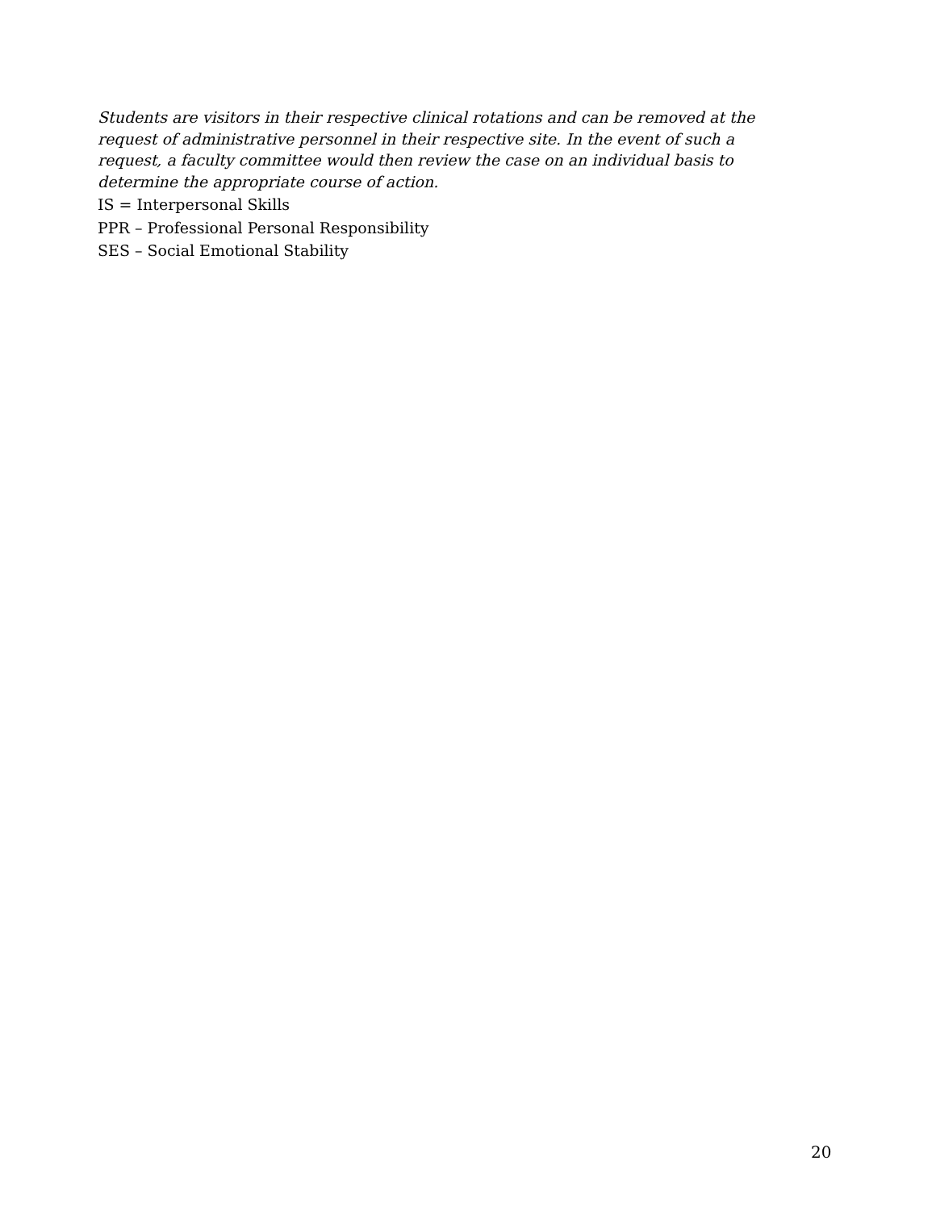Students are visitors in their respective clinical rotations and can be removed at the request of administrative personnel in their respective site. In the event of such a request, a faculty committee would then review the case on an individual basis to determine the appropriate course of action.
IS = Interpersonal Skills
PPR – Professional Personal Responsibility
SES – Social Emotional Stability
20